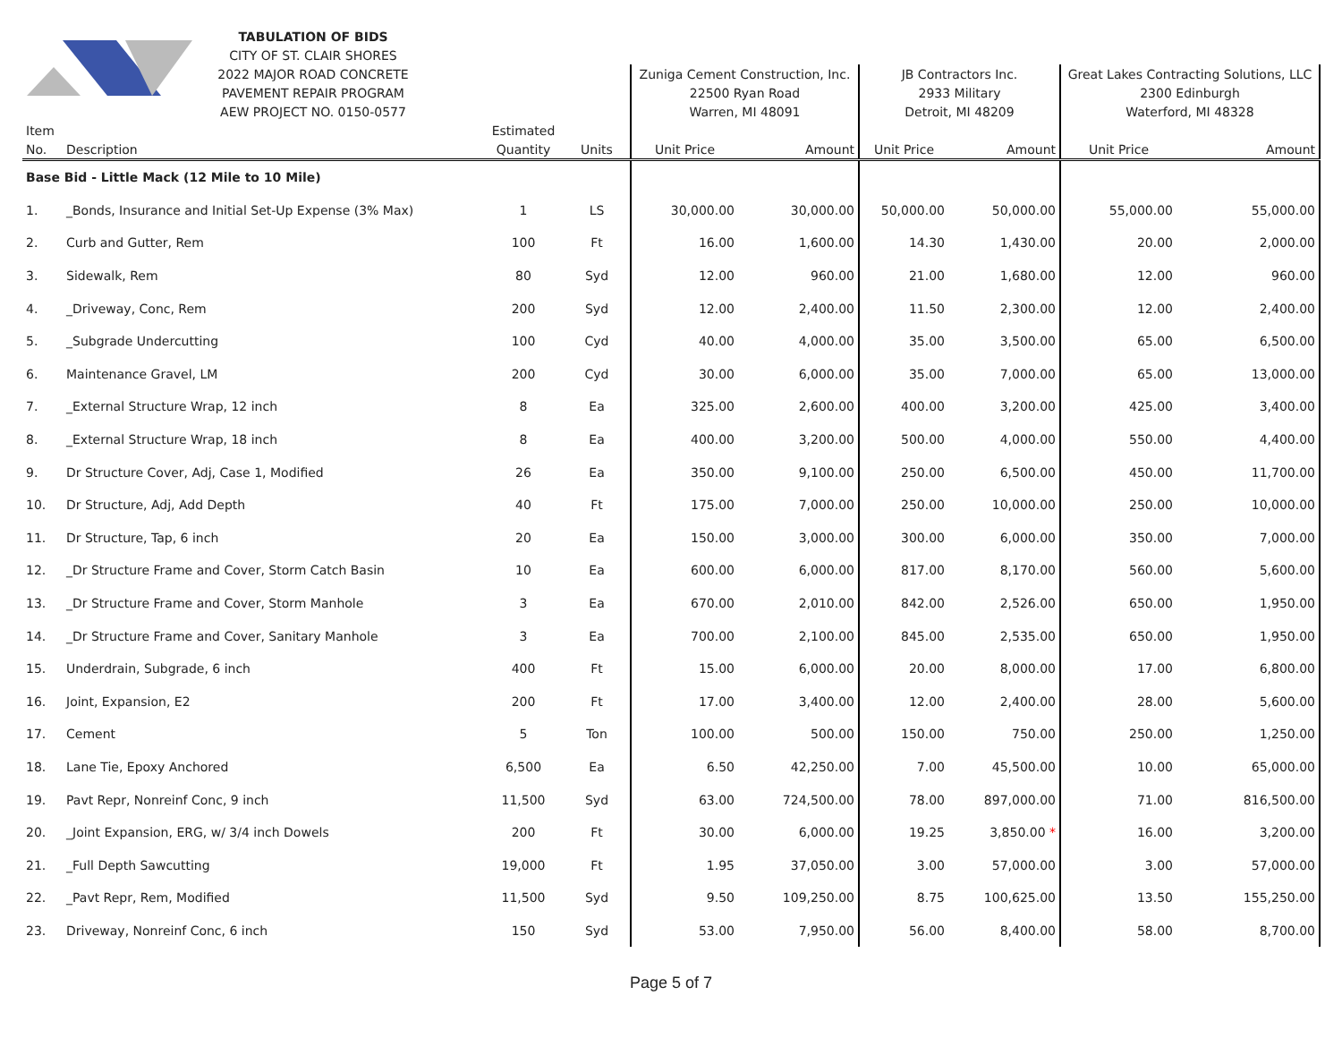| | TABULATION OF BIDS | | | | | | | | |
| | CITY OF ST. CLAIR SHORES | | | | | | | | |
| | 2022 MAJOR ROAD CONCRETE | | | Zuniga Cement Construction, Inc. | | JB Contractors Inc. | | Great Lakes Contracting Solutions, LLC | |
| | PAVEMENT REPAIR PROGRAM | | | 22500 Ryan Road | | 2933 Military | | 2300 Edinburgh | |
| | AEW PROJECT NO. 0150-0577 | | | Warren, MI 48091 | | Detroit, MI 48209 | | Waterford, MI 48328 | |
| Item | | Estimated | | | | | | | |
| No. | Description | Quantity | Units | Unit Price | Amount | Unit Price | Amount | Unit Price | Amount |
| Base Bid - Little Mack (12 Mile to 10 Mile) | | | | | | | | | |
| 1. | _Bonds, Insurance and Initial Set-Up Expense (3% Max) | 1 | LS | 30,000.00 | 30,000.00 | 50,000.00 | 50,000.00 | 55,000.00 | 55,000.00 |
| 2. | Curb and Gutter, Rem | 100 | Ft | 16.00 | 1,600.00 | 14.30 | 1,430.00 | 20.00 | 2,000.00 |
| 3. | Sidewalk, Rem | 80 | Syd | 12.00 | 960.00 | 21.00 | 1,680.00 | 12.00 | 960.00 |
| 4. | _Driveway, Conc, Rem | 200 | Syd | 12.00 | 2,400.00 | 11.50 | 2,300.00 | 12.00 | 2,400.00 |
| 5. | _Subgrade Undercutting | 100 | Cyd | 40.00 | 4,000.00 | 35.00 | 3,500.00 | 65.00 | 6,500.00 |
| 6. | Maintenance Gravel, LM | 200 | Cyd | 30.00 | 6,000.00 | 35.00 | 7,000.00 | 65.00 | 13,000.00 |
| 7. | _External Structure Wrap, 12 inch | 8 | Ea | 325.00 | 2,600.00 | 400.00 | 3,200.00 | 425.00 | 3,400.00 |
| 8. | _External Structure Wrap, 18 inch | 8 | Ea | 400.00 | 3,200.00 | 500.00 | 4,000.00 | 550.00 | 4,400.00 |
| 9. | Dr Structure Cover, Adj, Case 1, Modified | 26 | Ea | 350.00 | 9,100.00 | 250.00 | 6,500.00 | 450.00 | 11,700.00 |
| 10. | Dr Structure, Adj, Add Depth | 40 | Ft | 175.00 | 7,000.00 | 250.00 | 10,000.00 | 250.00 | 10,000.00 |
| 11. | Dr Structure, Tap, 6 inch | 20 | Ea | 150.00 | 3,000.00 | 300.00 | 6,000.00 | 350.00 | 7,000.00 |
| 12. | _Dr Structure Frame and Cover, Storm Catch Basin | 10 | Ea | 600.00 | 6,000.00 | 817.00 | 8,170.00 | 560.00 | 5,600.00 |
| 13. | _Dr Structure Frame and Cover, Storm Manhole | 3 | Ea | 670.00 | 2,010.00 | 842.00 | 2,526.00 | 650.00 | 1,950.00 |
| 14. | _Dr Structure Frame and Cover, Sanitary Manhole | 3 | Ea | 700.00 | 2,100.00 | 845.00 | 2,535.00 | 650.00 | 1,950.00 |
| 15. | Underdrain, Subgrade, 6 inch | 400 | Ft | 15.00 | 6,000.00 | 20.00 | 8,000.00 | 17.00 | 6,800.00 |
| 16. | Joint, Expansion, E2 | 200 | Ft | 17.00 | 3,400.00 | 12.00 | 2,400.00 | 28.00 | 5,600.00 |
| 17. | Cement | 5 | Ton | 100.00 | 500.00 | 150.00 | 750.00 | 250.00 | 1,250.00 |
| 18. | Lane Tie, Epoxy Anchored | 6,500 | Ea | 6.50 | 42,250.00 | 7.00 | 45,500.00 | 10.00 | 65,000.00 |
| 19. | Pavt Repr, Nonreinf Conc, 9 inch | 11,500 | Syd | 63.00 | 724,500.00 | 78.00 | 897,000.00 | 71.00 | 816,500.00 |
| 20. | _Joint Expansion, ERG, w/ 3/4 inch Dowels | 200 | Ft | 30.00 | 6,000.00 | 19.25 | 3,850.00 * | 16.00 | 3,200.00 |
| 21. | _Full Depth Sawcutting | 19,000 | Ft | 1.95 | 37,050.00 | 3.00 | 57,000.00 | 3.00 | 57,000.00 |
| 22. | _Pavt Repr, Rem, Modified | 11,500 | Syd | 9.50 | 109,250.00 | 8.75 | 100,625.00 | 13.50 | 155,250.00 |
| 23. | Driveway, Nonreinf Conc, 6 inch | 150 | Syd | 53.00 | 7,950.00 | 56.00 | 8,400.00 | 58.00 | 8,700.00 |
Page 5 of 7